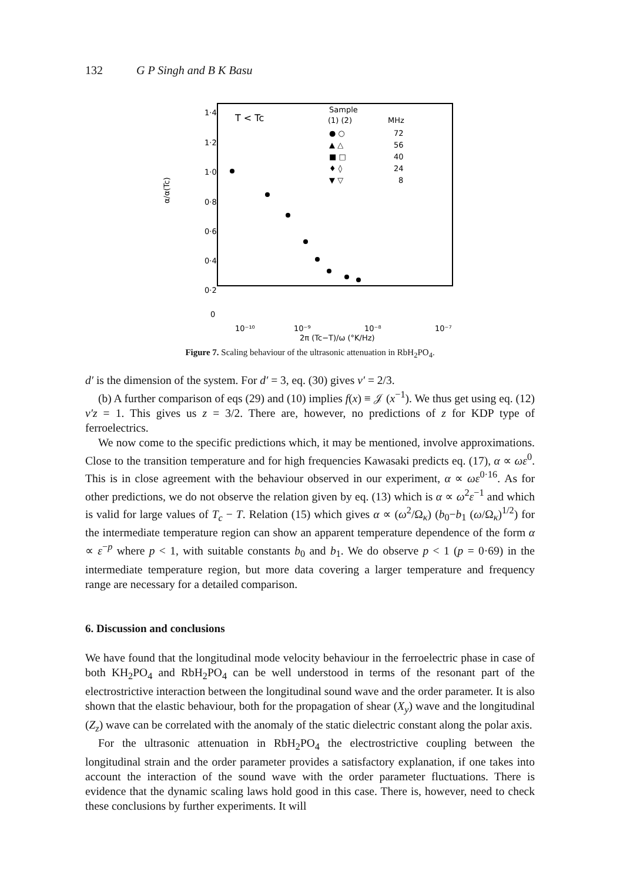132 G P Singh and B K Basu
1·4
1·2
1·0
0·8
0·6
0·4
0·2
0
α/α(Tc)
T < Tc
Sample
(1) (2)
MHz
● ○
72
▲ △
56
■ □
40
♦ ◊
24
▼ ▽
8
10⁻¹⁰
10⁻⁹
10⁻⁸
10⁻⁷
2π (Tc−T)/ω (°K/Hz)
Figure 7. Scaling behaviour of the ultrasonic attenuation in RbH<sub>2</sub>PO<sub>4</sub>.
d′ is the dimension of the system. For d′ = 3, eq. (30) gives ν′ = 2/3.
(b) A further comparison of eqs (29) and (10) implies f(x) ≡ 𝒥 (x<sup>−1</sup>). We thus get using eq. (12) ν′z = 1. This gives us z = 3/2. There are, however, no predictions of z for KDP type of ferroelectrics.
We now come to the specific predictions which, it may be mentioned, involve approximations. Close to the transition temperature and for high frequencies Kawasaki predicts eq. (17), α ∝ ωε<sup>0</sup>. This is in close agreement with the behaviour observed in our experiment, α ∝ ωε<sup>0·16</sup>. As for other predictions, we do not observe the relation given by eq. (13) which is α ∝ ω<sup>2</sup>ε<sup>−1</sup> and which is valid for large values of T<sub>c</sub> − T. Relation (15) which gives α ∝ (ω<sup>2</sup>/Ω<sub>κ</sub>) (b<sub>0</sub>−b<sub>1</sub> (ω/Ω<sub>κ</sub>)<sup>1/2</sup>) for the intermediate temperature region can show an apparent temperature dependence of the form α ∝ ε<sup>−p</sup> where p < 1, with suitable constants b<sub>0</sub> and b<sub>1</sub>. We do observe p < 1 (p = 0·69) in the intermediate temperature region, but more data covering a larger temperature and frequency range are necessary for a detailed comparison.
6. Discussion and conclusions
We have found that the longitudinal mode velocity behaviour in the ferroelectric phase in case of both KH<sub>2</sub>PO<sub>4</sub> and RbH<sub>2</sub>PO<sub>4</sub> can be well understood in terms of the resonant part of the electrostrictive interaction between the longitudinal sound wave and the order parameter. It is also shown that the elastic behaviour, both for the propagation of shear (X<sub>y</sub>) wave and the longitudinal (Z<sub>z</sub>) wave can be correlated with the anomaly of the static dielectric constant along the polar axis.
For the ultrasonic attenuation in RbH<sub>2</sub>PO<sub>4</sub> the electrostrictive coupling between the longitudinal strain and the order parameter provides a satisfactory explanation, if one takes into account the interaction of the sound wave with the order parameter fluctuations. There is evidence that the dynamic scaling laws hold good in this case. There is, however, need to check these conclusions by further experiments. It will